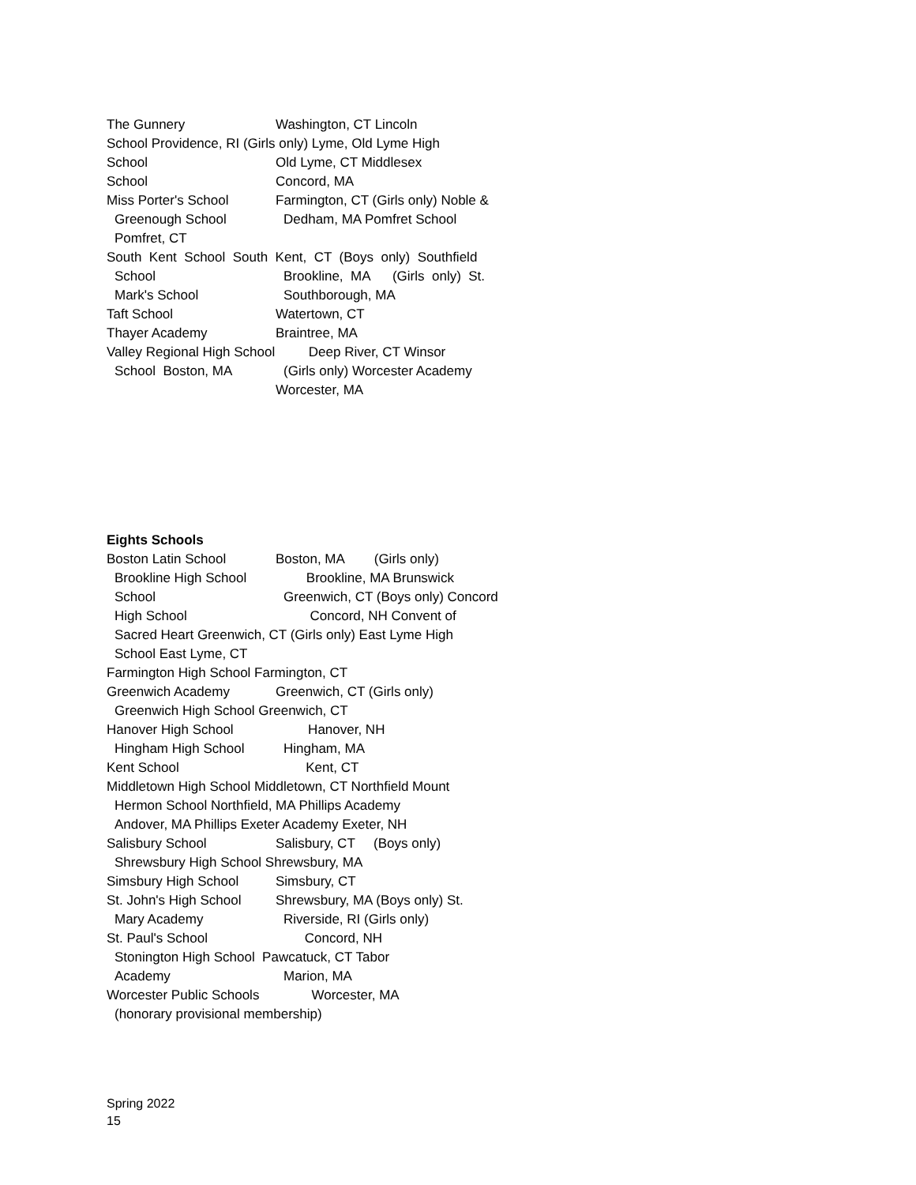The Gunnery Washington, CT Lincoln
School Providence, RI (Girls only) Lyme, Old Lyme High
School Old Lyme, CT Middlesex
School Concord, MA
Miss Porter's School Farmington, CT (Girls only) Noble &
Greenough School Dedham, MA Pomfret School
Pomfret, CT
South Kent School South Kent, CT (Boys only) Southfield
School Brookline, MA (Girls only) St.
Mark's School Southborough, MA
Taft School Watertown, CT
Thayer Academy Braintree, MA
Valley Regional High School Deep River, CT Winsor
School Boston, MA (Girls only) Worcester Academy
Worcester, MA
Eights Schools
Boston Latin School Boston, MA (Girls only)
Brookline High School Brookline, MA Brunswick
School Greenwich, CT (Boys only) Concord
High School Concord, NH Convent of
Sacred Heart Greenwich, CT (Girls only) East Lyme High
School East Lyme, CT
Farmington High School Farmington, CT
Greenwich Academy Greenwich, CT (Girls only)
Greenwich High School Greenwich, CT
Hanover High School Hanover, NH
Hingham High School Hingham, MA
Kent School Kent, CT
Middletown High School Middletown, CT Northfield Mount
Hermon School Northfield, MA Phillips Academy
Andover, MA Phillips Exeter Academy Exeter, NH
Salisbury School Salisbury, CT (Boys only)
Shrewsbury High School Shrewsbury, MA
Simsbury High School Simsbury, CT
St. John's High School Shrewsbury, MA (Boys only) St.
Mary Academy Riverside, RI (Girls only)
St. Paul's School Concord, NH
Stonington High School Pawcatuck, CT Tabor
Academy Marion, MA
Worcester Public Schools Worcester, MA
(honorary provisional membership)
Spring 2022
15